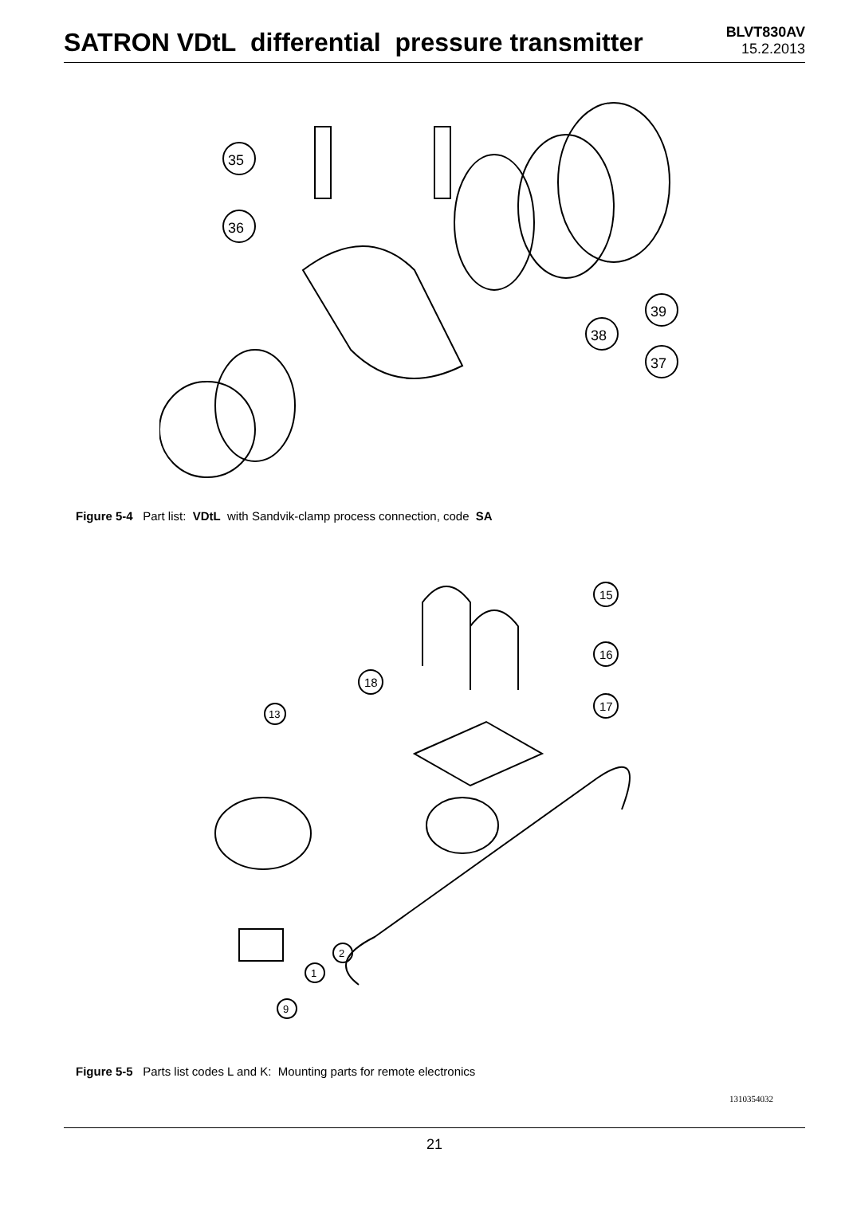SATRON VDtL differential pressure transmitter
BLVT830AV
15.2.2013
35
36
39
38
37
Figure 5-4 Part list: VDtL with Sandvik-clamp process connection, code SA
15
16
18
17
13
2
1
9
Figure 5-5 Parts list codes L and K: Mounting parts for remote electronics
1310354032
21